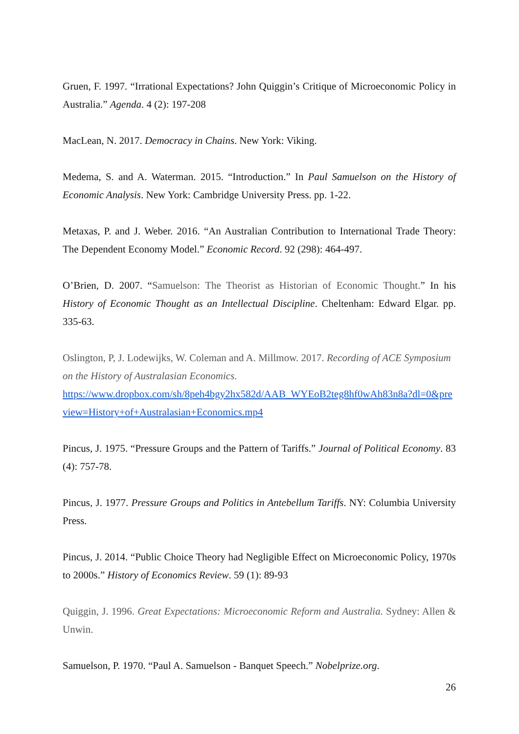Gruen, F. 1997. “Irrational Expectations? John Quiggin’s Critique of Microeconomic Policy in Australia.” Agenda. 4 (2): 197-208
MacLean, N. 2017. Democracy in Chains. New York: Viking.
Medema, S. and A. Waterman. 2015. “Introduction.” In Paul Samuelson on the History of Economic Analysis. New York: Cambridge University Press. pp. 1-22.
Metaxas, P. and J. Weber. 2016. “An Australian Contribution to International Trade Theory: The Dependent Economy Model.” Economic Record. 92 (298): 464-497.
O’Brien, D. 2007. “Samuelson: The Theorist as Historian of Economic Thought.” In his History of Economic Thought as an Intellectual Discipline. Cheltenham: Edward Elgar. pp. 335-63.
Oslington, P, J. Lodewijks, W. Coleman and A. Millmow. 2017. Recording of ACE Symposium on the History of Australasian Economics.
https://www.dropbox.com/sh/8peh4bgy2hx582d/AAB_WYEoB2teg8hf0wAh83n8a?dl=0&preview=History+of+Australasian+Economics.mp4
Pincus, J. 1975. “Pressure Groups and the Pattern of Tariffs.” Journal of Political Economy. 83 (4): 757-78.
Pincus, J. 1977. Pressure Groups and Politics in Antebellum Tariffs. NY: Columbia University Press.
Pincus, J. 2014. “Public Choice Theory had Negligible Effect on Microeconomic Policy, 1970s to 2000s.” History of Economics Review. 59 (1): 89-93
Quiggin, J. 1996. Great Expectations: Microeconomic Reform and Australia. Sydney: Allen & Unwin.
Samuelson, P. 1970. “Paul A. Samuelson - Banquet Speech.” Nobelprize.org.
26